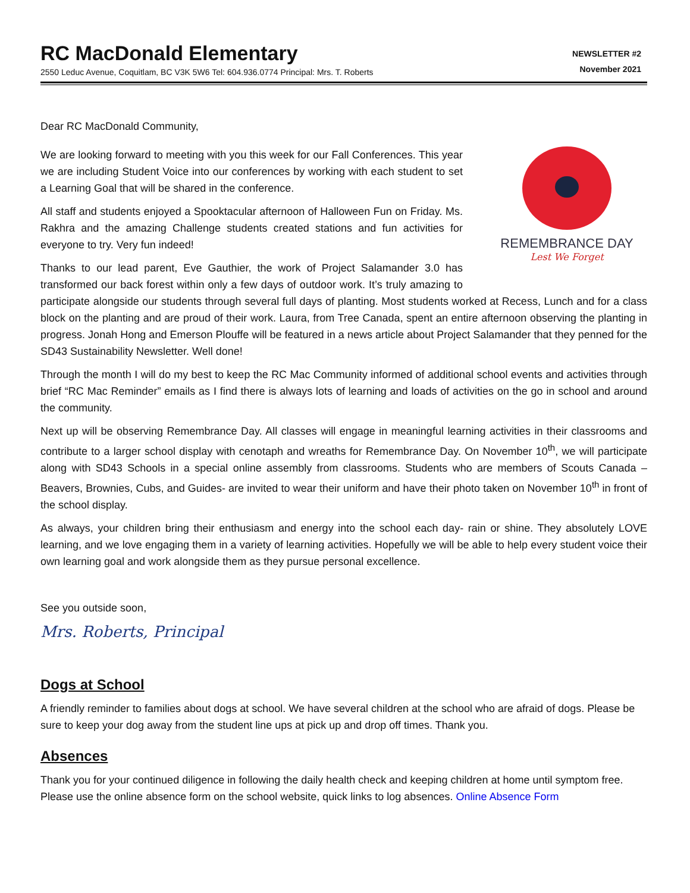RC MacDonald Elementary
2550 Leduc Avenue, Coquitlam, BC V3K 5W6 Tel: 604.936.0774 Principal: Mrs. T. Roberts
NEWSLETTER #2
November 2021
Dear RC MacDonald Community,
REMEMBRANCE DAY
Lest We Forget
We are looking forward to meeting with you this week for our Fall Conferences. This year we are including Student Voice into our conferences by working with each student to set a Learning Goal that will be shared in the conference.
All staff and students enjoyed a Spooktacular afternoon of Halloween Fun on Friday. Ms. Rakhra and the amazing Challenge students created stations and fun activities for everyone to try. Very fun indeed!
Thanks to our lead parent, Eve Gauthier, the work of Project Salamander 3.0 has transformed our back forest within only a few days of outdoor work. It’s truly amazing to participate alongside our students through several full days of planting. Most students worked at Recess, Lunch and for a class block on the planting and are proud of their work. Laura, from Tree Canada, spent an entire afternoon observing the planting in progress. Jonah Hong and Emerson Plouffe will be featured in a news article about Project Salamander that they penned for the SD43 Sustainability Newsletter. Well done!
Through the month I will do my best to keep the RC Mac Community informed of additional school events and activities through brief “RC Mac Reminder” emails as I find there is always lots of learning and loads of activities on the go in school and around the community.
Next up will be observing Remembrance Day. All classes will engage in meaningful learning activities in their classrooms and contribute to a larger school display with cenotaph and wreaths for Remembrance Day. On November 10<sup>th</sup>, we will participate along with SD43 Schools in a special online assembly from classrooms. Students who are members of Scouts Canada – Beavers, Brownies, Cubs, and Guides- are invited to wear their uniform and have their photo taken on November 10<sup>th</sup> in front of the school display.
As always, your children bring their enthusiasm and energy into the school each day- rain or shine. They absolutely LOVE learning, and we love engaging them in a variety of learning activities. Hopefully we will be able to help every student voice their own learning goal and work alongside them as they pursue personal excellence.
See you outside soon,
Mrs. Roberts, Principal
Dogs at School
A friendly reminder to families about dogs at school. We have several children at the school who are afraid of dogs. Please be sure to keep your dog away from the student line ups at pick up and drop off times. Thank you.
Absences
Thank you for your continued diligence in following the daily health check and keeping children at home until symptom free. Please use the online absence form on the school website, quick links to log absences. Online Absence Form